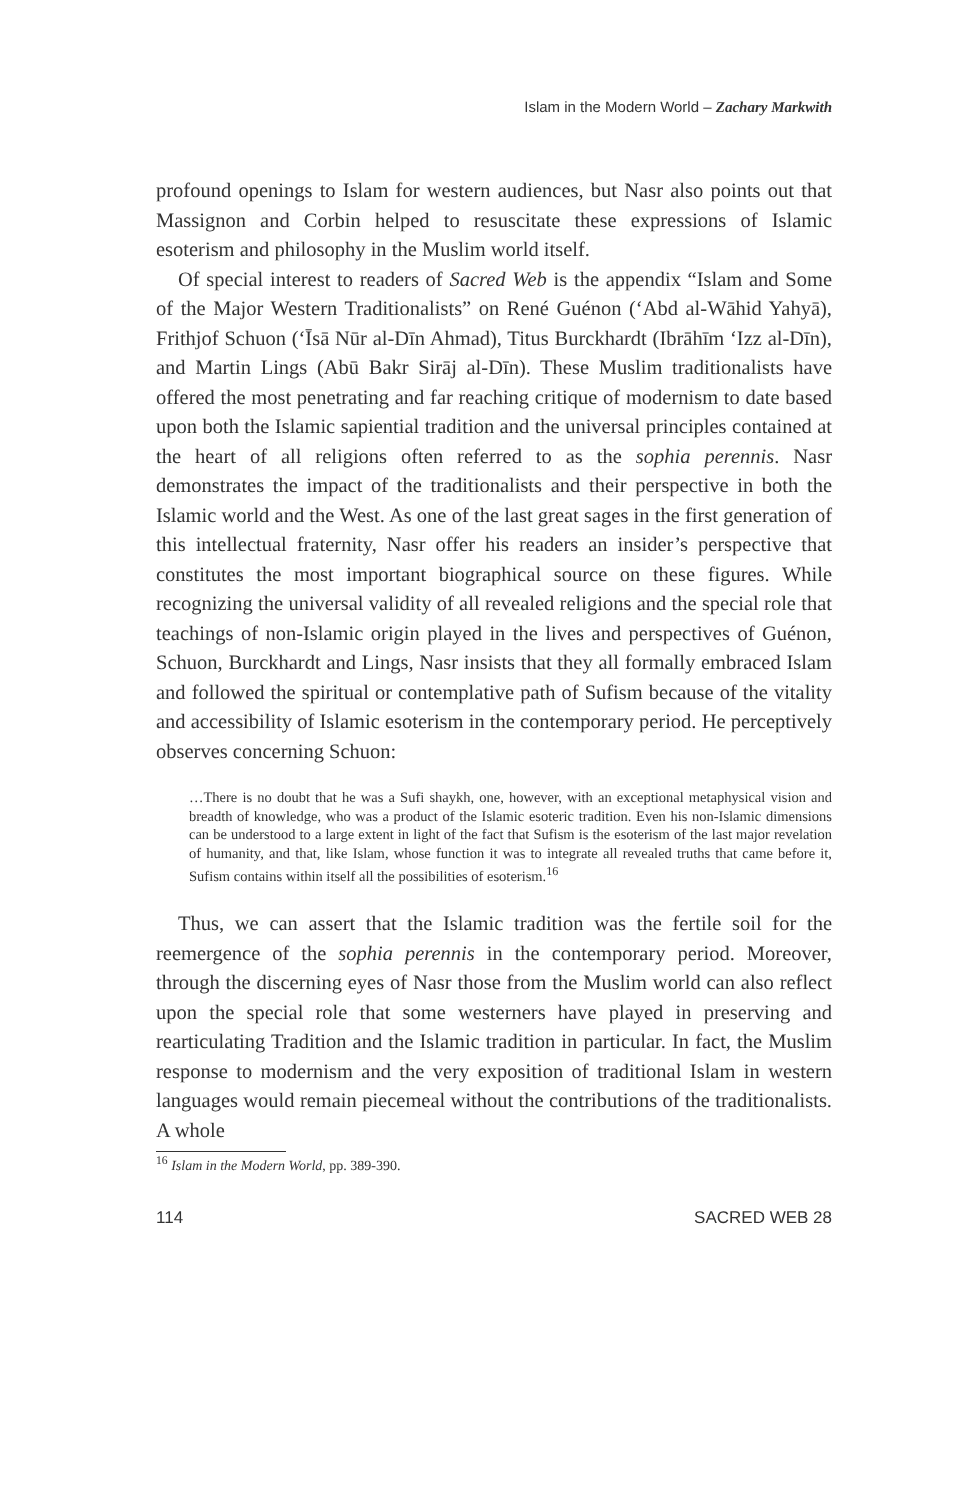Islam in the Modern World – Zachary Markwith
profound openings to Islam for western audiences, but Nasr also points out that Massignon and Corbin helped to resuscitate these expressions of Islamic esoterism and philosophy in the Muslim world itself.
Of special interest to readers of Sacred Web is the appendix “Islam and Some of the Major Western Traditionalists” on René Guénon (‘Abd al-Wāhid Yahyā), Frithjof Schuon (‘Īsā Nūr al-Dīn Ahmad), Titus Burckhardt (Ibrāhīm ‘Izz al-Dīn), and Martin Lings (Abū Bakr Sirāj al-Dīn). These Muslim traditionalists have offered the most penetrating and far reaching critique of modernism to date based upon both the Islamic sapiential tradition and the universal principles contained at the heart of all religions often referred to as the sophia perennis. Nasr demonstrates the impact of the traditionalists and their perspective in both the Islamic world and the West. As one of the last great sages in the first generation of this intellectual fraternity, Nasr offer his readers an insider’s perspective that constitutes the most important biographical source on these figures. While recognizing the universal validity of all revealed religions and the special role that teachings of non-Islamic origin played in the lives and perspectives of Guénon, Schuon, Burckhardt and Lings, Nasr insists that they all formally embraced Islam and followed the spiritual or contemplative path of Sufism because of the vitality and accessibility of Islamic esoterism in the contemporary period. He perceptively observes concerning Schuon:
…There is no doubt that he was a Sufi shaykh, one, however, with an exceptional metaphysical vision and breadth of knowledge, who was a product of the Islamic esoteric tradition. Even his non-Islamic dimensions can be understood to a large extent in light of the fact that Sufism is the esoterism of the last major revelation of humanity, and that, like Islam, whose function it was to integrate all revealed truths that came before it, Sufism contains within itself all the possibilities of esoterism.<sup>16</sup>
Thus, we can assert that the Islamic tradition was the fertile soil for the reemergence of the sophia perennis in the contemporary period. Moreover, through the discerning eyes of Nasr those from the Muslim world can also reflect upon the special role that some westerners have played in preserving and rearticulating Tradition and the Islamic tradition in particular. In fact, the Muslim response to modernism and the very exposition of traditional Islam in western languages would remain piecemeal without the contributions of the traditionalists. A whole
<sup>16</sup> Islam in the Modern World, pp. 389-390.
114 SACRED WEB 28